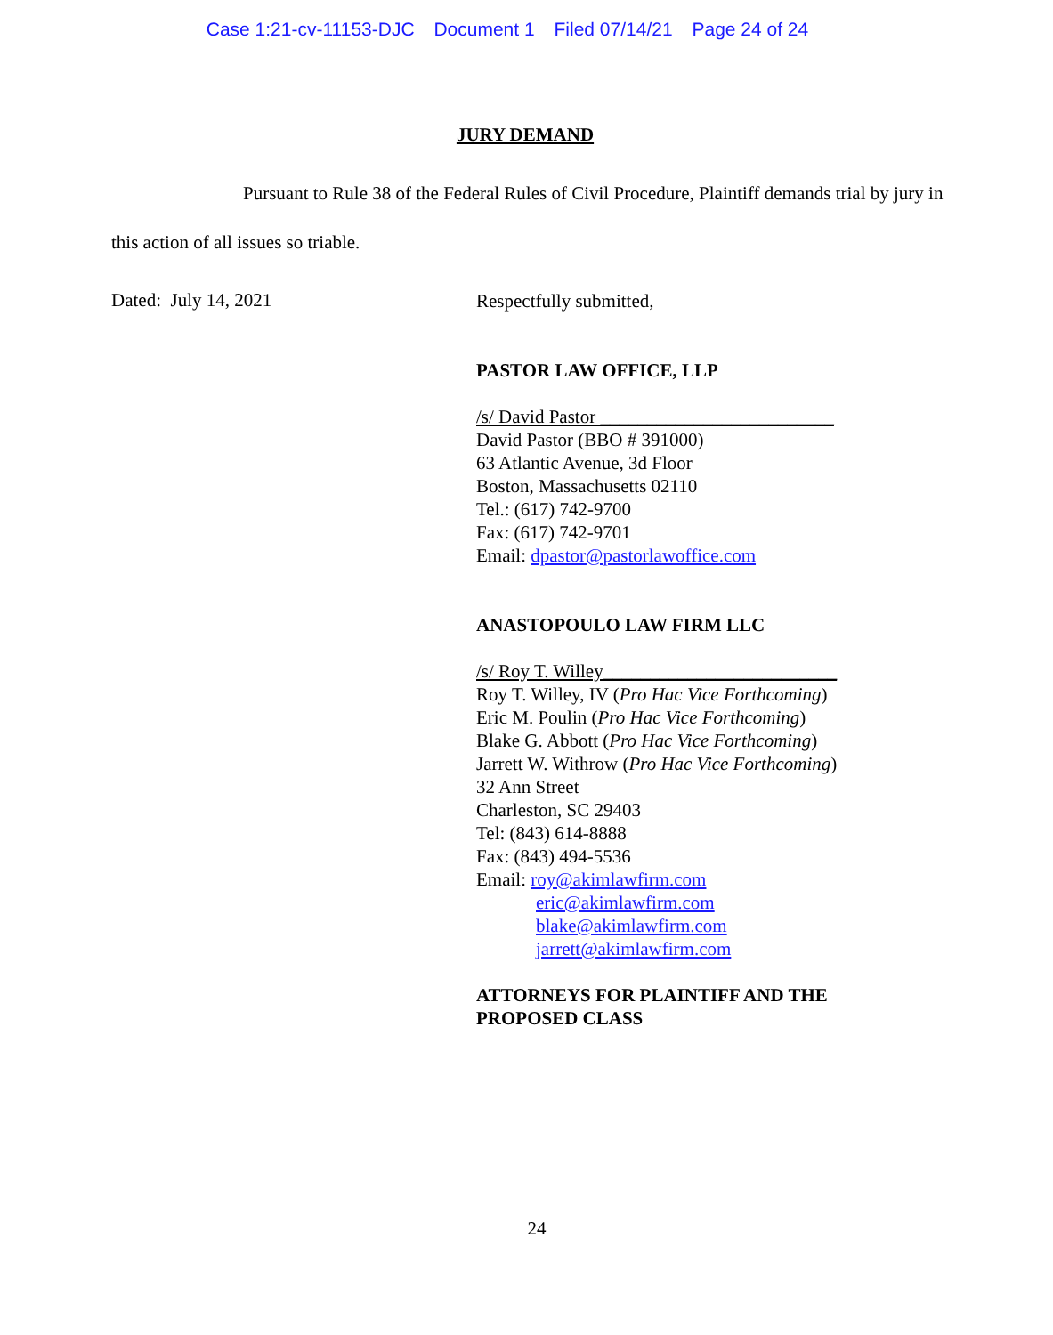Case 1:21-cv-11153-DJC Document 1 Filed 07/14/21 Page 24 of 24
JURY DEMAND
Pursuant to Rule 38 of the Federal Rules of Civil Procedure, Plaintiff demands trial by jury in this action of all issues so triable.
Dated: July 14, 2021
Respectfully submitted,
PASTOR LAW OFFICE, LLP
/s/ David Pastor _________________________
David Pastor (BBO # 391000)
63 Atlantic Avenue, 3d Floor
Boston, Massachusetts 02110
Tel.: (617) 742-9700
Fax: (617) 742-9701
Email: dpastor@pastorlawoffice.com
ANASTOPOULO LAW FIRM LLC
/s/ Roy T. Willey_________________________
Roy T. Willey, IV (Pro Hac Vice Forthcoming)
Eric M. Poulin (Pro Hac Vice Forthcoming)
Blake G. Abbott (Pro Hac Vice Forthcoming)
Jarrett W. Withrow (Pro Hac Vice Forthcoming)
32 Ann Street
Charleston, SC 29403
Tel: (843) 614-8888
Fax: (843) 494-5536
Email: roy@akimlawfirm.com
eric@akimlawfirm.com
blake@akimlawfirm.com
jarrett@akimlawfirm.com
ATTORNEYS FOR PLAINTIFF AND THE
PROPOSED CLASS
24